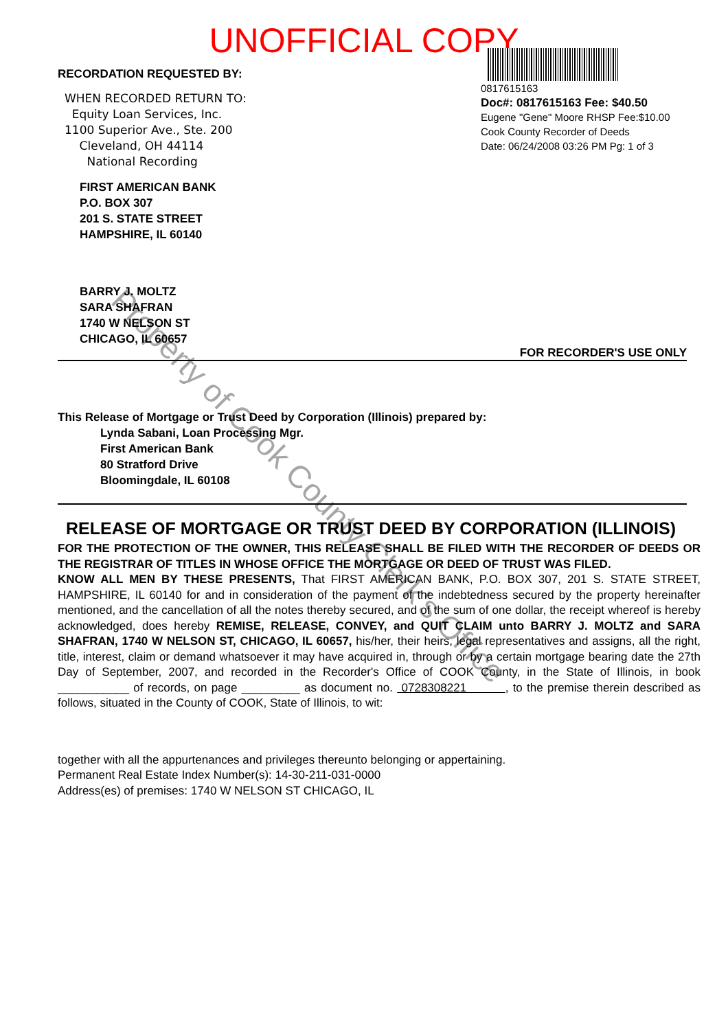UNOFFICIAL COPY
RECORDATION REQUESTED BY:
WHEN RECORDED RETURN TO:
Equity Loan Services, Inc.
1100 Superior Ave., Ste. 200
Cleveland, OH 44114
National Recording
FIRST AMERICAN BANK
P.O. BOX 307
201 S. STATE STREET
HAMPSHIRE, IL 60140
BARRY J. MOLTZ
SARA SHAFRAN
1740 W NELSON ST
CHICAGO, IL 60657
0817615163
Doc#: 0817615163 Fee: $40.50
Eugene "Gene" Moore RHSP Fee:$10.00
Cook County Recorder of Deeds
Date: 06/24/2008 03:26 PM Pg: 1 of 3
FOR RECORDER'S USE ONLY
This Release of Mortgage or Trust Deed by Corporation (Illinois) prepared by:
Lynda Sabani, Loan Processing Mgr.
First American Bank
80 Stratford Drive
Bloomingdale, IL 60108
RELEASE OF MORTGAGE OR TRUST DEED BY CORPORATION (ILLINOIS)
FOR THE PROTECTION OF THE OWNER, THIS RELEASE SHALL BE FILED WITH THE RECORDER OF DEEDS OR THE REGISTRAR OF TITLES IN WHOSE OFFICE THE MORTGAGE OR DEED OF TRUST WAS FILED.
KNOW ALL MEN BY THESE PRESENTS, That FIRST AMERICAN BANK, P.O. BOX 307, 201 S. STATE STREET, HAMPSHIRE, IL 60140 for and in consideration of the payment of the indebtedness secured by the property hereinafter mentioned, and the cancellation of all the notes thereby secured, and of the sum of one dollar, the receipt whereof is hereby acknowledged, does hereby REMISE, RELEASE, CONVEY, and QUIT CLAIM unto BARRY J. MOLTZ and SARA SHAFRAN, 1740 W NELSON ST, CHICAGO, IL 60657, his/her, their heirs, legal representatives and assigns, all the right, title, interest, claim or demand whatsoever it may have acquired in, through or by a certain mortgage bearing date the 27th Day of September, 2007, and recorded in the Recorder's Office of COOK County, in the State of Illinois, in book ___________ of records, on page _________ as document no. 0728308221 , to the premise therein described as follows, situated in the County of COOK, State of Illinois, to wit:
together with all the appurtenances and privileges thereunto belonging or appertaining.
Permanent Real Estate Index Number(s): 14-30-211-031-0000
Address(es) of premises: 1740 W NELSON ST CHICAGO, IL
Property of Cook County Clerk's Office